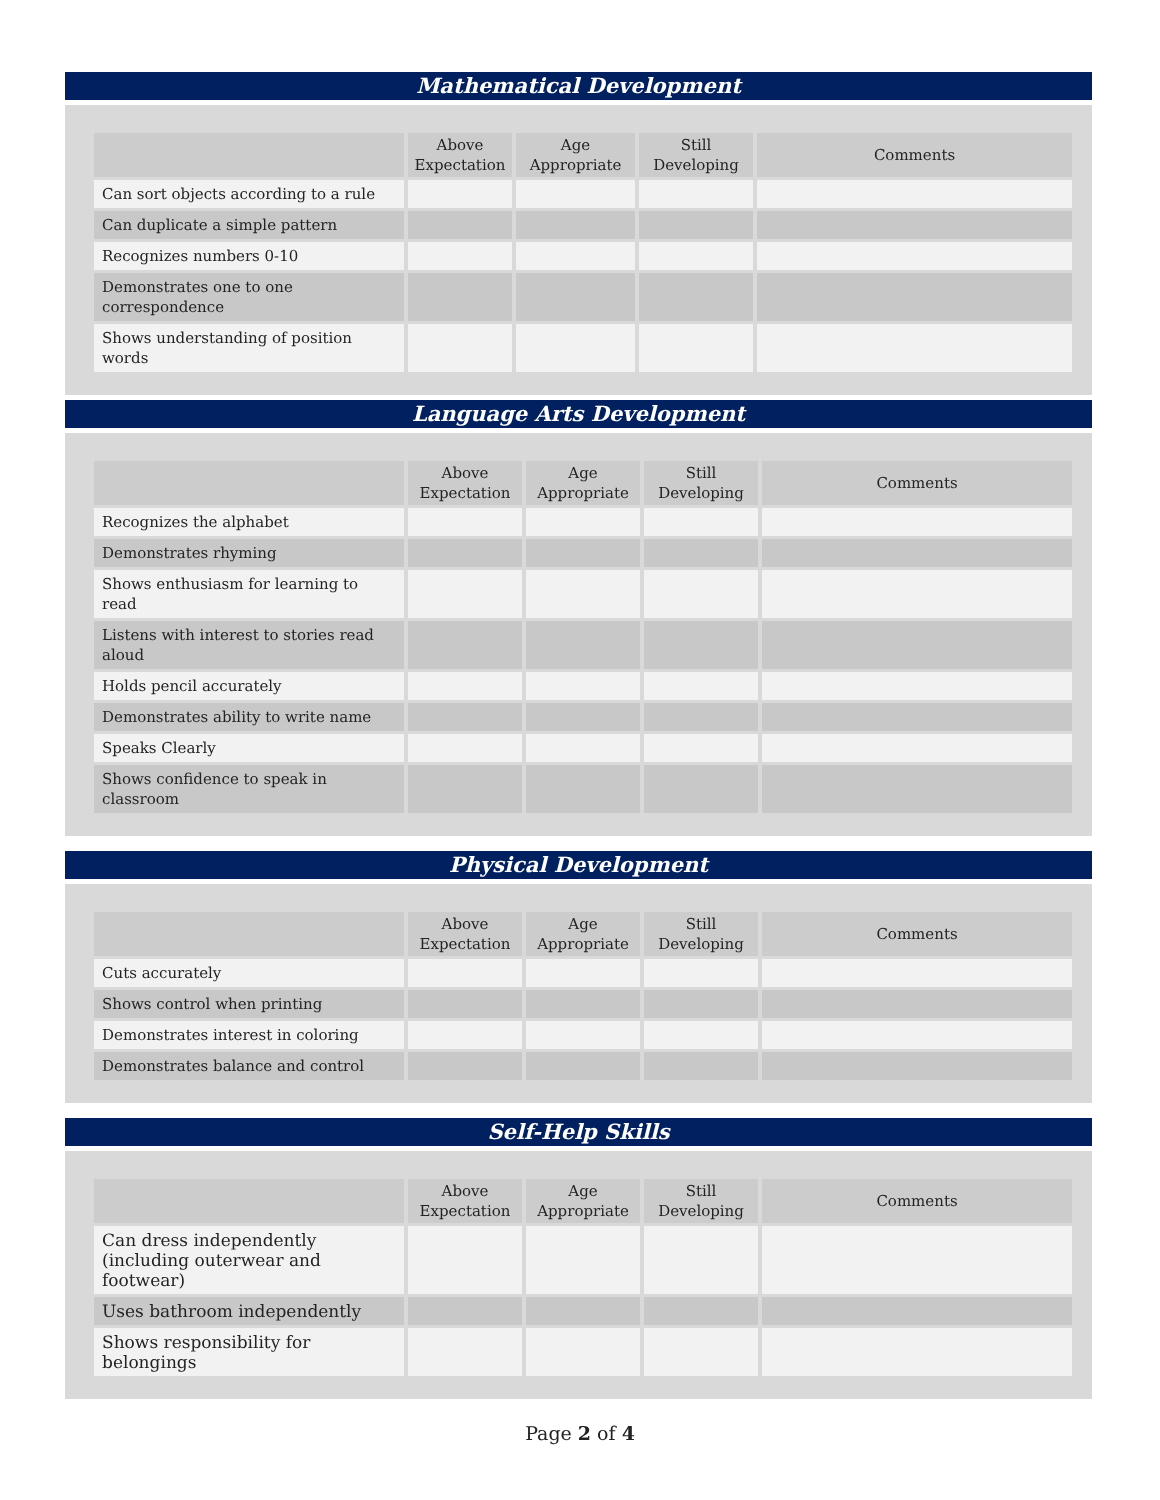Mathematical Development
| | Above Expectation | Age Appropriate | Still Developing | Comments |
| --- | --- | --- | --- | --- |
| Can sort objects according to a rule | | | | |
| Can duplicate a simple pattern | | | | |
| Recognizes numbers 0-10 | | | | |
| Demonstrates one to one correspondence | | | | |
| Shows understanding of position words | | | | |
Language Arts Development
| | Above Expectation | Age Appropriate | Still Developing | Comments |
| --- | --- | --- | --- | --- |
| Recognizes the alphabet | | | | |
| Demonstrates rhyming | | | | |
| Shows enthusiasm for learning to read | | | | |
| Listens with interest to stories read aloud | | | | |
| Holds pencil accurately | | | | |
| Demonstrates ability to write name | | | | |
| Speaks Clearly | | | | |
| Shows confidence to speak in classroom | | | | |
Physical Development
| | Above Expectation | Age Appropriate | Still Developing | Comments |
| --- | --- | --- | --- | --- |
| Cuts accurately | | | | |
| Shows control when printing | | | | |
| Demonstrates interest in coloring | | | | |
| Demonstrates balance and control | | | | |
Self-Help Skills
| | Above Expectation | Age Appropriate | Still Developing | Comments |
| --- | --- | --- | --- | --- |
| Can dress independently (including outerwear and footwear) | | | | |
| Uses bathroom independently | | | | |
| Shows responsibility for belongings | | | | |
Page 2 of 4